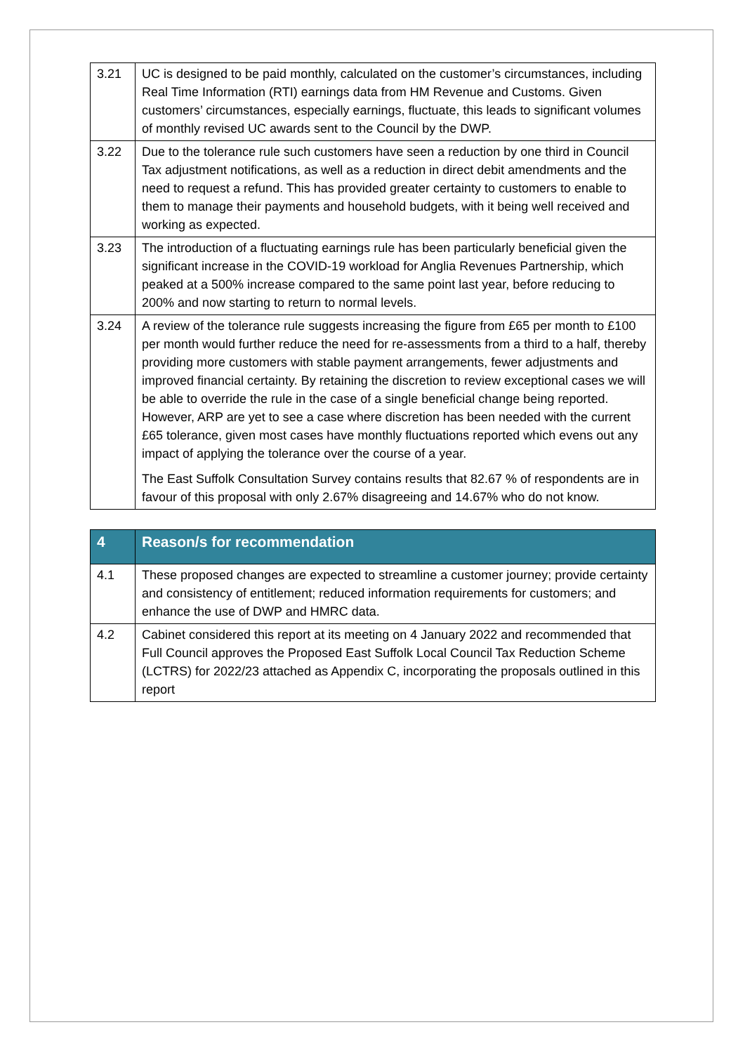| 3.21 | UC is designed to be paid monthly, calculated on the customer’s circumstances, including Real Time Information (RTI) earnings data from HM Revenue and Customs. Given customers’ circumstances, especially earnings, fluctuate, this leads to significant volumes of monthly revised UC awards sent to the Council by the DWP. |
| 3.22 | Due to the tolerance rule such customers have seen a reduction by one third in Council Tax adjustment notifications, as well as a reduction in direct debit amendments and the need to request a refund. This has provided greater certainty to customers to enable to them to manage their payments and household budgets, with it being well received and working as expected. |
| 3.23 | The introduction of a fluctuating earnings rule has been particularly beneficial given the significant increase in the COVID-19 workload for Anglia Revenues Partnership, which peaked at a 500% increase compared to the same point last year, before reducing to 200% and now starting to return to normal levels. |
| 3.24 | A review of the tolerance rule suggests increasing the figure from £65 per month to £100 per month would further reduce the need for re-assessments from a third to a half, thereby providing more customers with stable payment arrangements, fewer adjustments and improved financial certainty. By retaining the discretion to review exceptional cases we will be able to override the rule in the case of a single beneficial change being reported. However, ARP are yet to see a case where discretion has been needed with the current £65 tolerance, given most cases have monthly fluctuations reported which evens out any impact of applying the tolerance over the course of a year. The East Suffolk Consultation Survey contains results that 82.67 % of respondents are in favour of this proposal with only 2.67% disagreeing and 14.67% who do not know. |
| 4 | Reason/s for recommendation |
| --- | --- |
| 4.1 | These proposed changes are expected to streamline a customer journey; provide certainty and consistency of entitlement; reduced information requirements for customers; and enhance the use of DWP and HMRC data. |
| 4.2 | Cabinet considered this report at its meeting on 4 January 2022 and recommended that Full Council approves the Proposed East Suffolk Local Council Tax Reduction Scheme (LCTRS) for 2022/23 attached as Appendix C, incorporating the proposals outlined in this report |